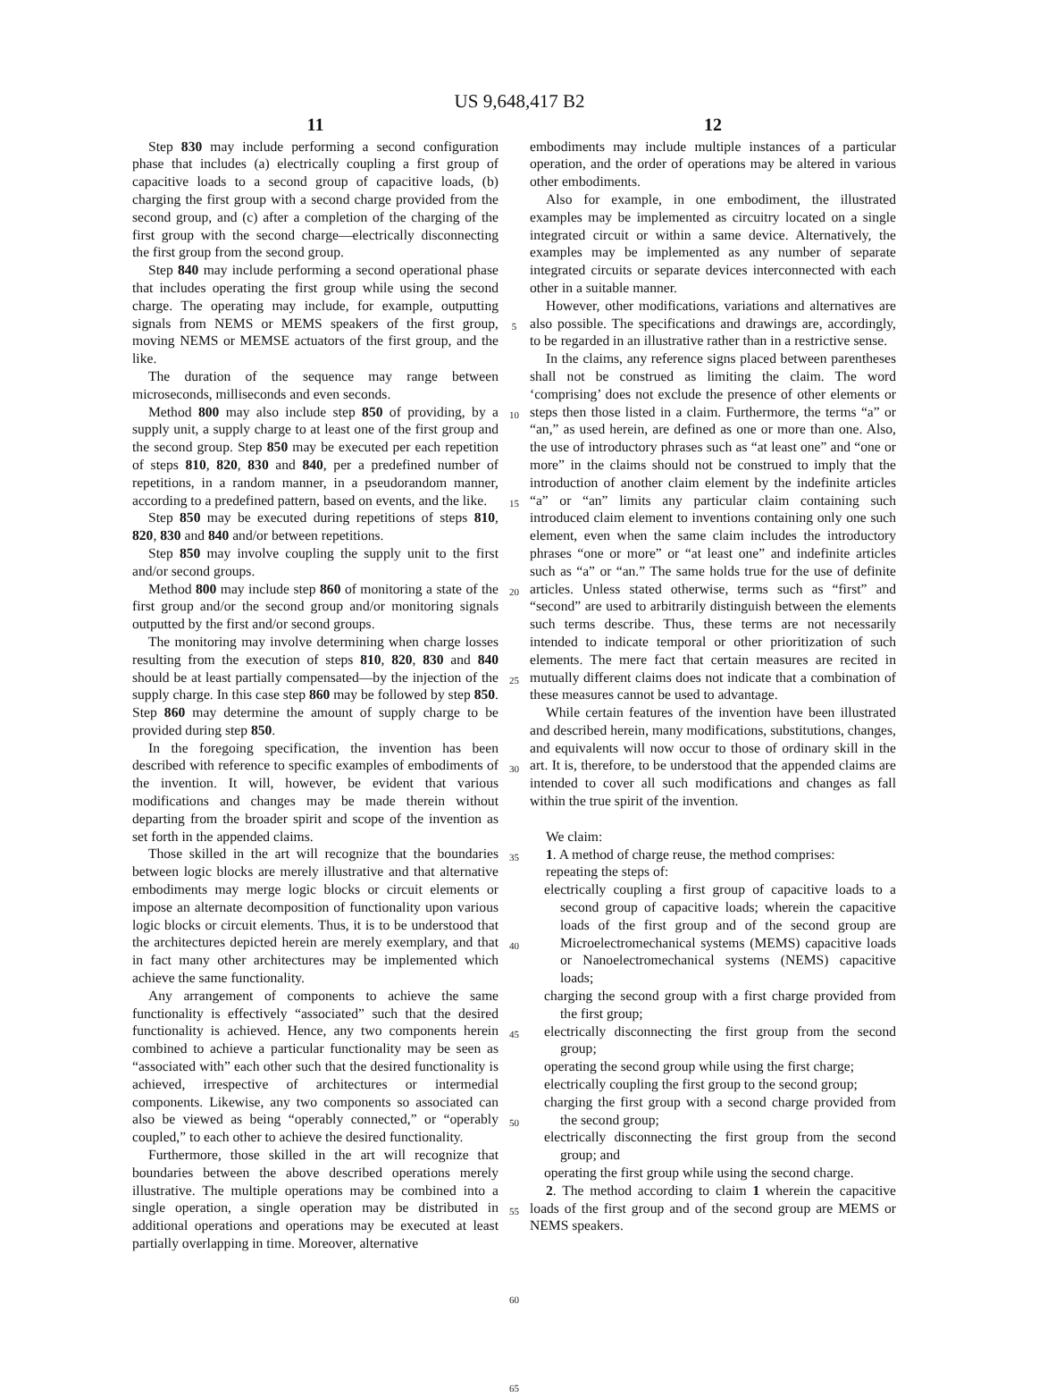US 9,648,417 B2
11
Step 830 may include performing a second configuration phase that includes (a) electrically coupling a first group of capacitive loads to a second group of capacitive loads, (b) charging the first group with a second charge provided from the second group, and (c) after a completion of the charging of the first group with the second charge—electrically disconnecting the first group from the second group.
Step 840 may include performing a second operational phase that includes operating the first group while using the second charge. The operating may include, for example, outputting signals from NEMS or MEMS speakers of the first group, moving NEMS or MEMSE actuators of the first group, and the like.
The duration of the sequence may range between microseconds, milliseconds and even seconds.
Method 800 may also include step 850 of providing, by a supply unit, a supply charge to at least one of the first group and the second group. Step 850 may be executed per each repetition of steps 810, 820, 830 and 840, per a predefined number of repetitions, in a random manner, in a pseudorandom manner, according to a predefined pattern, based on events, and the like.
Step 850 may be executed during repetitions of steps 810, 820, 830 and 840 and/or between repetitions.
Step 850 may involve coupling the supply unit to the first and/or second groups.
Method 800 may include step 860 of monitoring a state of the first group and/or the second group and/or monitoring signals outputted by the first and/or second groups.
The monitoring may involve determining when charge losses resulting from the execution of steps 810, 820, 830 and 840 should be at least partially compensated—by the injection of the supply charge. In this case step 860 may be followed by step 850. Step 860 may determine the amount of supply charge to be provided during step 850.
In the foregoing specification, the invention has been described with reference to specific examples of embodiments of the invention. It will, however, be evident that various modifications and changes may be made therein without departing from the broader spirit and scope of the invention as set forth in the appended claims.
Those skilled in the art will recognize that the boundaries between logic blocks are merely illustrative and that alternative embodiments may merge logic blocks or circuit elements or impose an alternate decomposition of functionality upon various logic blocks or circuit elements. Thus, it is to be understood that the architectures depicted herein are merely exemplary, and that in fact many other architectures may be implemented which achieve the same functionality.
Any arrangement of components to achieve the same functionality is effectively “associated” such that the desired functionality is achieved. Hence, any two components herein combined to achieve a particular functionality may be seen as “associated with” each other such that the desired functionality is achieved, irrespective of architectures or intermedial components. Likewise, any two components so associated can also be viewed as being “operably connected,” or “operably coupled,” to each other to achieve the desired functionality.
Furthermore, those skilled in the art will recognize that boundaries between the above described operations merely illustrative. The multiple operations may be combined into a single operation, a single operation may be distributed in additional operations and operations may be executed at least partially overlapping in time. Moreover, alternative
5
10
15
20
25
30
35
40
45
50
55
60
65
12
embodiments may include multiple instances of a particular operation, and the order of operations may be altered in various other embodiments.
Also for example, in one embodiment, the illustrated examples may be implemented as circuitry located on a single integrated circuit or within a same device. Alternatively, the examples may be implemented as any number of separate integrated circuits or separate devices interconnected with each other in a suitable manner.
However, other modifications, variations and alternatives are also possible. The specifications and drawings are, accordingly, to be regarded in an illustrative rather than in a restrictive sense.
In the claims, any reference signs placed between parentheses shall not be construed as limiting the claim. The word ‘comprising’ does not exclude the presence of other elements or steps then those listed in a claim. Furthermore, the terms “a” or “an,” as used herein, are defined as one or more than one. Also, the use of introductory phrases such as “at least one” and “one or more” in the claims should not be construed to imply that the introduction of another claim element by the indefinite articles “a” or “an” limits any particular claim containing such introduced claim element to inventions containing only one such element, even when the same claim includes the introductory phrases “one or more” or “at least one” and indefinite articles such as “a” or “an.” The same holds true for the use of definite articles. Unless stated otherwise, terms such as “first” and “second” are used to arbitrarily distinguish between the elements such terms describe. Thus, these terms are not necessarily intended to indicate temporal or other prioritization of such elements. The mere fact that certain measures are recited in mutually different claims does not indicate that a combination of these measures cannot be used to advantage.
While certain features of the invention have been illustrated and described herein, many modifications, substitutions, changes, and equivalents will now occur to those of ordinary skill in the art. It is, therefore, to be understood that the appended claims are intended to cover all such modifications and changes as fall within the true spirit of the invention.
We claim:
1. A method of charge reuse, the method comprises:
repeating the steps of:
electrically coupling a first group of capacitive loads to a second group of capacitive loads; wherein the capacitive loads of the first group and of the second group are Microelectromechanical systems (MEMS) capacitive loads or Nanoelectromechanical systems (NEMS) capacitive loads;
charging the second group with a first charge provided from the first group;
electrically disconnecting the first group from the second group;
operating the second group while using the first charge;
electrically coupling the first group to the second group;
charging the first group with a second charge provided from the second group;
electrically disconnecting the first group from the second group; and
operating the first group while using the second charge.
2. The method according to claim 1 wherein the capacitive loads of the first group and of the second group are MEMS or NEMS speakers.